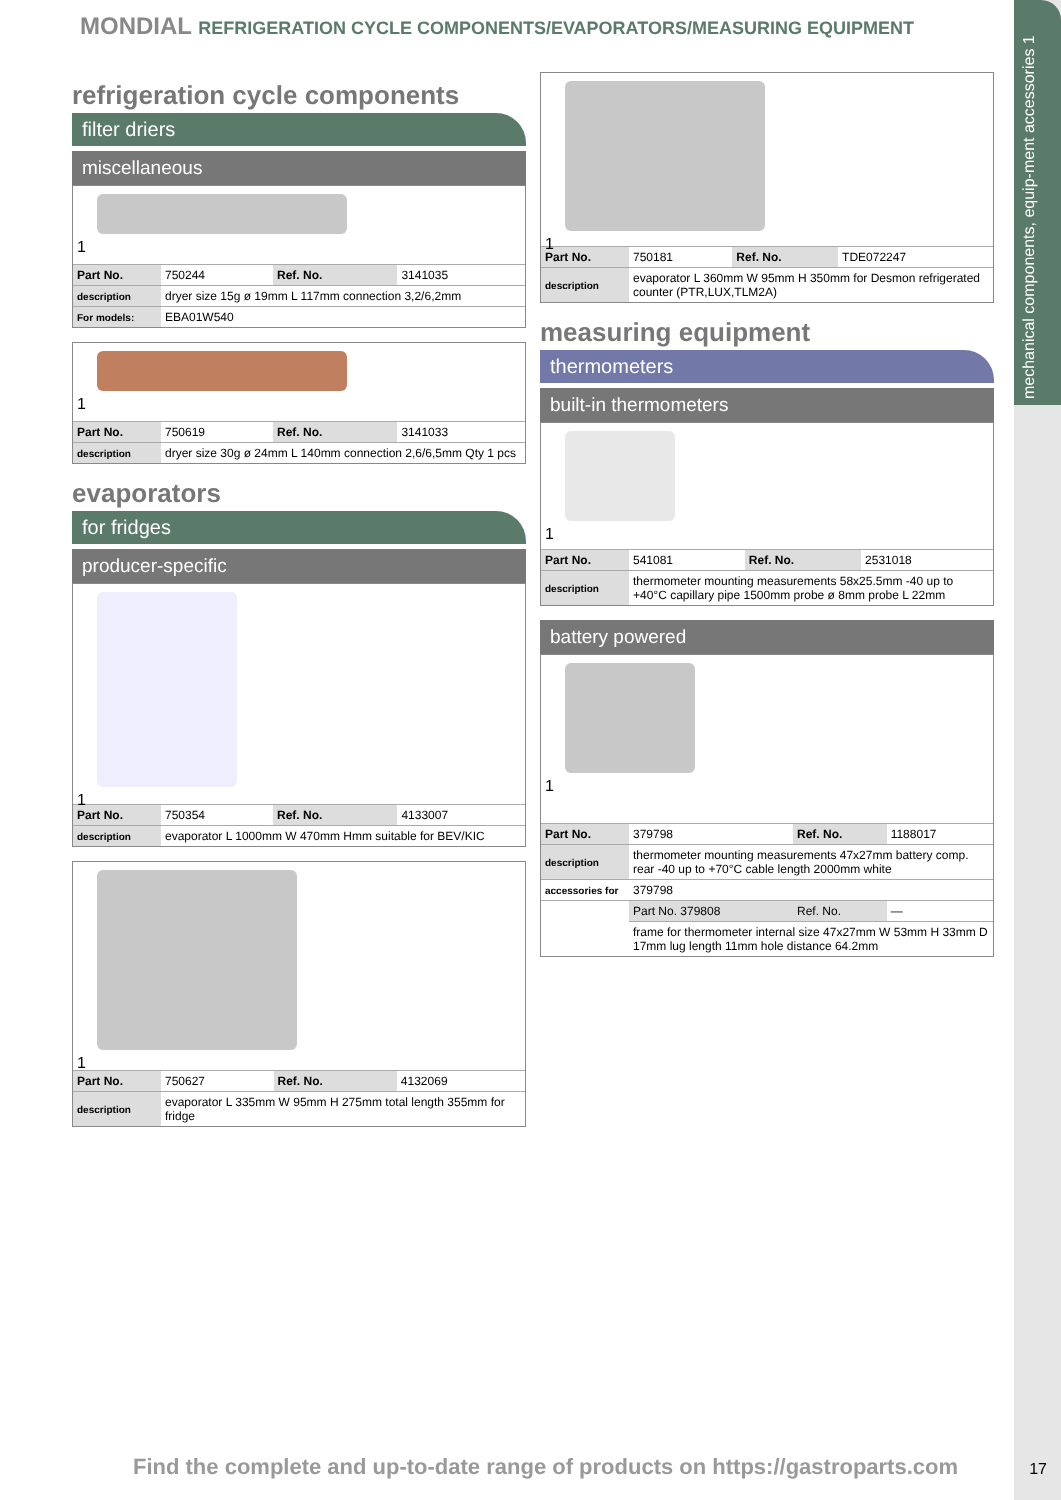mechanical components, equip-ment accessories 1
MONDIAL REFRIGERATION CYCLE COMPONENTS/EVAPORATORS/MEASURING EQUIPMENT
refrigeration cycle components
filter driers
miscellaneous
1
| Part No. | 750244 | Ref. No. | 3141035 |
| description | dryer size 15g ø 19mm L 117mm connection 3,2/6,2mm | | |
| For models: | EBA01W540 | | |
1
| Part No. | 750619 | Ref. No. | 3141033 |
| description | dryer size 30g ø 24mm L 140mm connection 2,6/6,5mm Qty 1 pcs | | |
evaporators
for fridges
producer-specific
1
| Part No. | 750354 | Ref. No. | 4133007 |
| description | evaporator L 1000mm W 470mm Hmm suitable for BEV/KIC | | |
1
| Part No. | 750627 | Ref. No. | 4132069 |
| description | evaporator L 335mm W 95mm H 275mm total length 355mm for fridge | | |
1
| Part No. | 750181 | Ref. No. | TDE072247 |
| description | evaporator L 360mm W 95mm H 350mm for Desmon refrigerated counter (PTR,LUX,TLM2A) | | |
measuring equipment
thermometers
built-in thermometers
1
| Part No. | 541081 | Ref. No. | 2531018 |
| description | thermometer mounting measurements 58x25.5mm -40 up to +40°C capillary pipe 1500mm probe ø 8mm probe L 22mm | | |
battery powered
1
| Part No. | 379798 | Ref. No. | 1188017 |
| description | thermometer mounting measurements 47x27mm battery comp. rear -40 up to +70°C cable length 2000mm white | | |
| accessories for | 379798 | | |
| | Part No. 379808 | Ref. No. | — |
| | frame for thermometer internal size 47x27mm W 53mm H 33mm D 17mm lug length 11mm hole distance 64.2mm | | |
Find the complete and up-to-date range of products on https://gastroparts.com
17